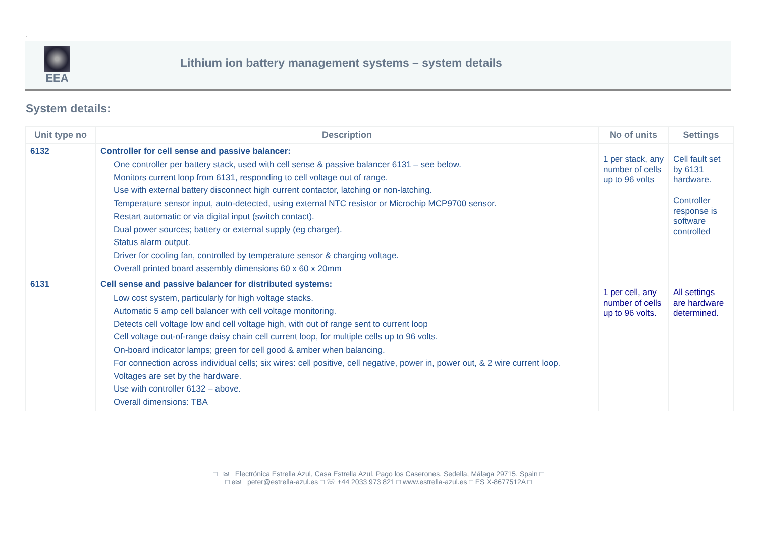.
EEA
Lithium ion battery management systems – system details
System details:
| Unit type no | Description | No of units | Settings |
| --- | --- | --- | --- |
| 6132 | Controller for cell sense and passive balancer: One controller per battery stack, used with cell sense & passive balancer 6131 – see below. Monitors current loop from 6131, responding to cell voltage out of range. Use with external battery disconnect high current contactor, latching or non-latching. Temperature sensor input, auto-detected, using external NTC resistor or Microchip MCP9700 sensor. Restart automatic or via digital input (switch contact). Dual power sources; battery or external supply (eg charger). Status alarm output. Driver for cooling fan, controlled by temperature sensor & charging voltage. Overall printed board assembly dimensions 60 x 60 x 20mm | 1 per stack, any number of cells up to 96 volts | Cell fault set by 6131 hardware. Controller response is software controlled |
| 6131 | Cell sense and passive balancer for distributed systems: Low cost system, particularly for high voltage stacks. Automatic 5 amp cell balancer with cell voltage monitoring. Detects cell voltage low and cell voltage high, with out of range sent to current loop Cell voltage out-of-range daisy chain cell current loop, for multiple cells up to 96 volts. On-board indicator lamps; green for cell good & amber when balancing. For connection across individual cells; six wires: cell positive, cell negative, power in, power out, & 2 wire current loop. Voltages are set by the hardware. Use with controller 6132 – above. Overall dimensions: TBA | 1 per cell, any number of cells up to 96 volts. | All settings are hardware determined. |
□ ✉ Electrónica Estrella Azul, Casa Estrella Azul, Pago los Caserones, Sedella, Málaga 29715, Spain □
□ e✉ peter@estrella-azul.es □ ☏ +44 2033 973 821 □ www.estrella-azul.es □ ES X-8677512A □